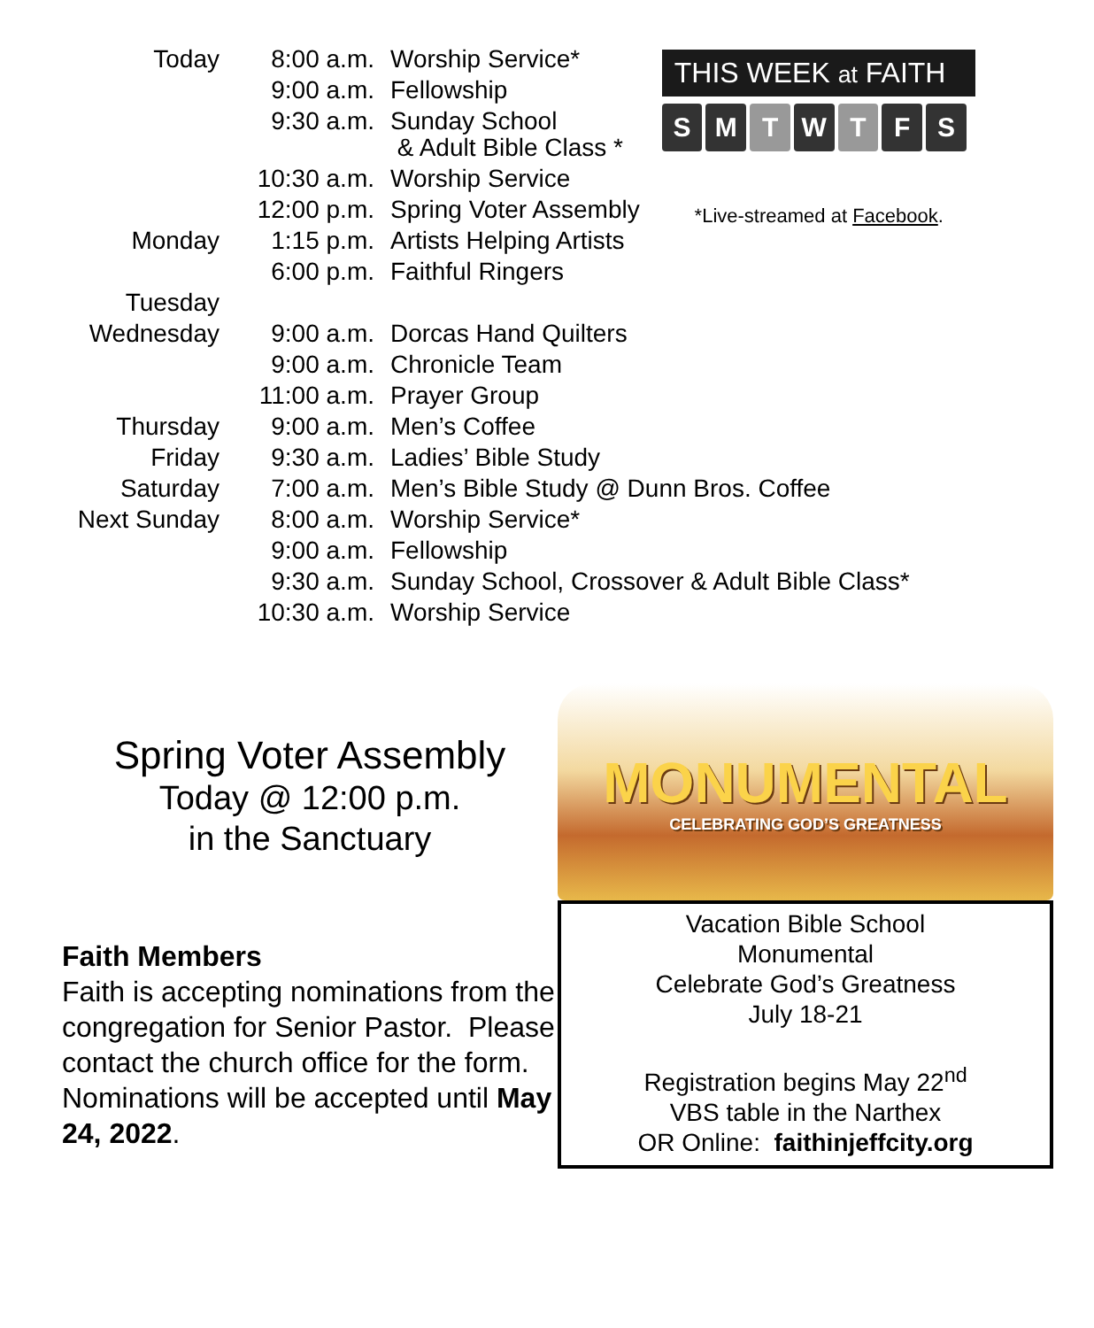| Today | 8:00 a.m. | Worship Service* |
| | 9:00 a.m. | Fellowship |
| | 9:30 a.m. | Sunday School & Adult Bible Class * |
| | 10:30 a.m. | Worship Service |
| | 12:00 p.m. | Spring Voter Assembly |
| Monday | 1:15 p.m. | Artists Helping Artists |
| | 6:00 p.m. | Faithful Ringers |
| Tuesday | | |
| Wednesday | 9:00 a.m. | Dorcas Hand Quilters |
| | 9:00 a.m. | Chronicle Team |
| | 11:00 a.m. | Prayer Group |
| Thursday | 9:00 a.m. | Men’s Coffee |
| Friday | 9:30 a.m. | Ladies’ Bible Study |
| Saturday | 7:00 a.m. | Men’s Bible Study @ Dunn Bros. Coffee |
| Next Sunday | 8:00 a.m. | Worship Service* |
| | 9:00 a.m. | Fellowship |
| | 9:30 a.m. | Sunday School, Crossover & Adult Bible Class* |
| | 10:30 a.m. | Worship Service |
THIS WEEK at FAITH
S M T W T F S
*Live-streamed at Facebook.
Spring Voter Assembly
Today @ 12:00 p.m.
in the Sanctuary
Faith Members
Faith is accepting nominations from the congregation for Senior Pastor. Please contact the church office for the form. Nominations will be accepted until May 24, 2022.
MONUMENTAL
CELEBRATING GOD’S GREATNESS
Vacation Bible School
Monumental
Celebrate God’s Greatness
July 18-21
Registration begins May 22<sup>nd</sup>
VBS table in the Narthex
OR Online: faithinjeffcity.org